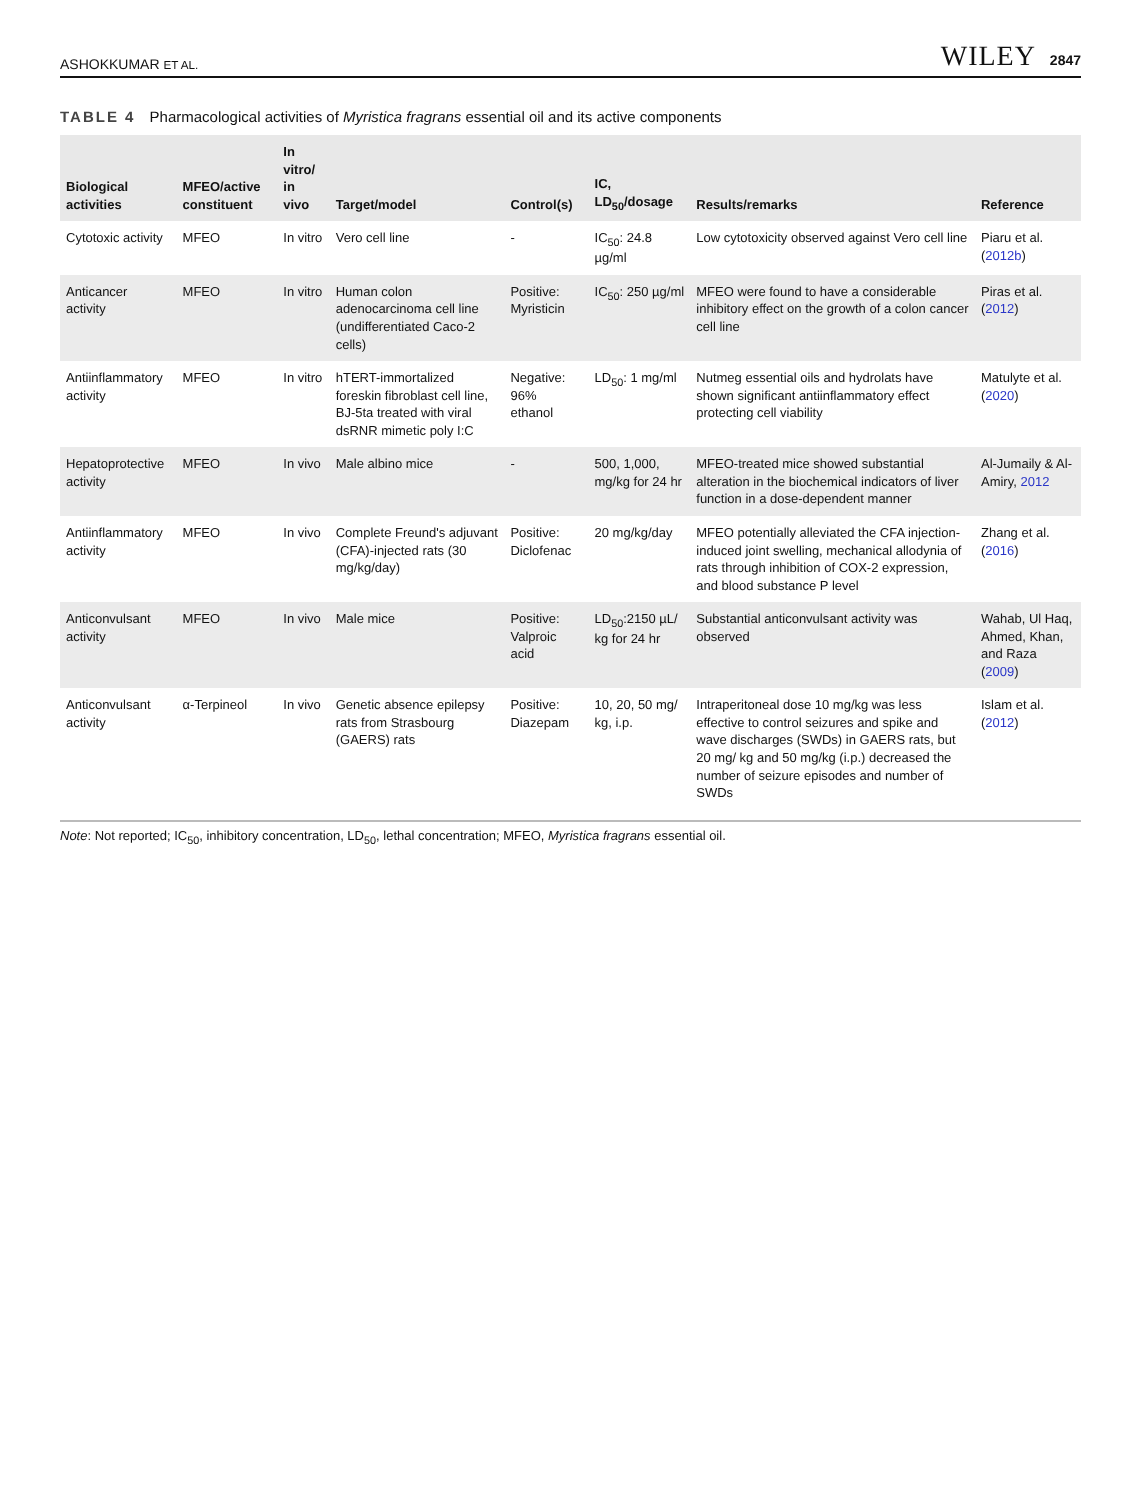ASHOKKUMAR ET AL. WILEY 2847
TABLE 4 Pharmacological activities of Myristica fragrans essential oil and its active components
| Biological activities | MFEO/active constituent | In vitro/ in vivo | Target/model | Control(s) | IC, LD<sub>50</sub>/dosage | Results/remarks | Reference |
| --- | --- | --- | --- | --- | --- | --- | --- |
| Cytotoxic activity | MFEO | In vitro | Vero cell line | - | IC<sub>50</sub>: 24.8 µg/ml | Low cytotoxicity observed against Vero cell line | Piaru et al. ( 2012b ) |
| Anticancer activity | MFEO | In vitro | Human colon adenocarcinoma cell line (undifferentiated Caco-2 cells) | Positive: Myristicin | IC<sub>50</sub>: 250 µg/ml | MFEO were found to have a considerable inhibitory effect on the growth of a colon cancer cell line | Piras et al. ( 2012 ) |
| Antiinflammatory activity | MFEO | In vitro | hTERT-immortalized foreskin fibroblast cell line, BJ-5ta treated with viral dsRNR mimetic poly I:C | Negative: 96% ethanol | LD<sub>50</sub>: 1 mg/ml | Nutmeg essential oils and hydrolats have shown significant antiinflammatory effect protecting cell viability | Matulyte et al. ( 2020 ) |
| Hepatoprotective activity | MFEO | In vivo | Male albino mice | - | 500, 1,000, mg/kg for 24 hr | MFEO-treated mice showed substantial alteration in the biochemical indicators of liver function in a dose-dependent manner | Al-Jumaily & Al-Amiry, 2012 |
| Antiinflammatory activity | MFEO | In vivo | Complete Freund's adjuvant (CFA)-injected rats (30 mg/kg/day) | Positive: Diclofenac | 20 mg/kg/day | MFEO potentially alleviated the CFA injection-induced joint swelling, mechanical allodynia of rats through inhibition of COX-2 expression, and blood substance P level | Zhang et al. ( 2016 ) |
| Anticonvulsant activity | MFEO | In vivo | Male mice | Positive: Valproic acid | LD<sub>50</sub>:2150 µL/ kg for 24 hr | Substantial anticonvulsant activity was observed | Wahab, Ul Haq, Ahmed, Khan, and Raza ( 2009 ) |
| Anticonvulsant activity | α-Terpineol | In vivo | Genetic absence epilepsy rats from Strasbourg (GAERS) rats | Positive: Diazepam | 10, 20, 50 mg/ kg, i.p. | Intraperitoneal dose 10 mg/kg was less effective to control seizures and spike and wave discharges (SWDs) in GAERS rats, but 20 mg/ kg and 50 mg/kg (i.p.) decreased the number of seizure episodes and number of SWDs | Islam et al. ( 2012 ) |
Note: Not reported; IC<sub>50</sub>, inhibitory concentration, LD<sub>50</sub>, lethal concentration; MFEO, Myristica fragrans essential oil.